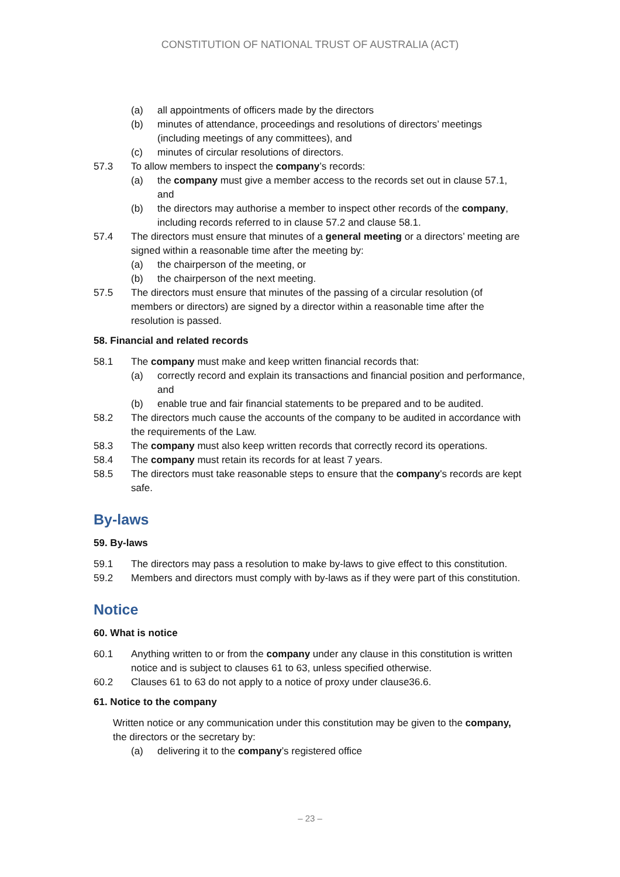CONSTITUTION OF NATIONAL TRUST OF AUSTRALIA (ACT)
(a) all appointments of officers made by the directors
(b) minutes of attendance, proceedings and resolutions of directors’ meetings (including meetings of any committees), and
(c) minutes of circular resolutions of directors.
57.3 To allow members to inspect the company’s records:
(a) the company must give a member access to the records set out in clause 57.1, and
(b) the directors may authorise a member to inspect other records of the company, including records referred to in clause 57.2 and clause 58.1.
57.4 The directors must ensure that minutes of a general meeting or a directors’ meeting are signed within a reasonable time after the meeting by:
(a) the chairperson of the meeting, or
(b) the chairperson of the next meeting.
57.5 The directors must ensure that minutes of the passing of a circular resolution (of members or directors) are signed by a director within a reasonable time after the resolution is passed.
58. Financial and related records
58.1 The company must make and keep written financial records that:
(a) correctly record and explain its transactions and financial position and performance, and
(b) enable true and fair financial statements to be prepared and to be audited.
58.2 The directors much cause the accounts of the company to be audited in accordance with the requirements of the Law.
58.3 The company must also keep written records that correctly record its operations.
58.4 The company must retain its records for at least 7 years.
58.5 The directors must take reasonable steps to ensure that the company's records are kept safe.
By-laws
59. By-laws
59.1 The directors may pass a resolution to make by-laws to give effect to this constitution.
59.2 Members and directors must comply with by-laws as if they were part of this constitution.
Notice
60. What is notice
60.1 Anything written to or from the company under any clause in this constitution is written notice and is subject to clauses 61 to 63, unless specified otherwise.
60.2 Clauses 61 to 63 do not apply to a notice of proxy under clause36.6.
61. Notice to the company
Written notice or any communication under this constitution may be given to the company, the directors or the secretary by:
(a) delivering it to the company’s registered office
– 23 –